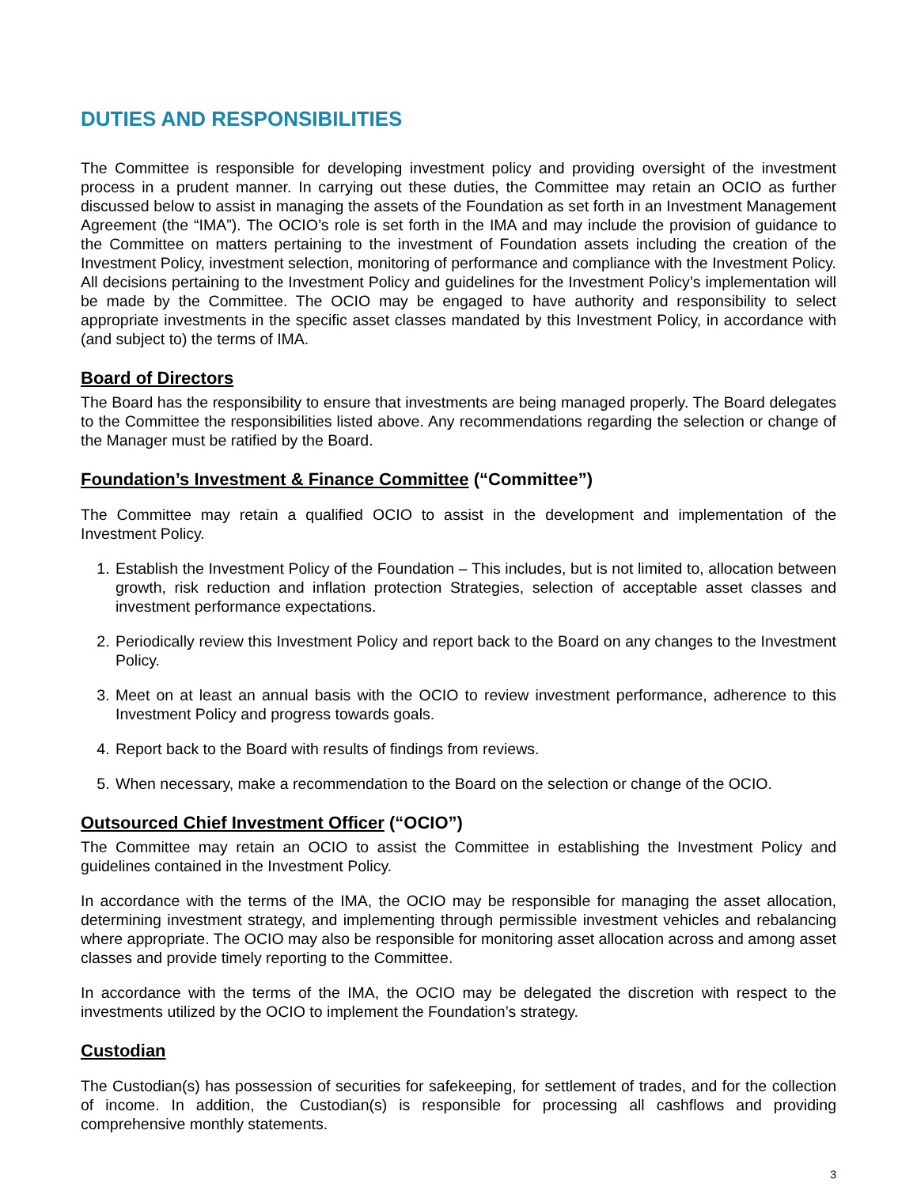DUTIES AND RESPONSIBILITIES
The Committee is responsible for developing investment policy and providing oversight of the investment process in a prudent manner. In carrying out these duties, the Committee may retain an OCIO as further discussed below to assist in managing the assets of the Foundation as set forth in an Investment Management Agreement (the “IMA”). The OCIO’s role is set forth in the IMA and may include the provision of guidance to the Committee on matters pertaining to the investment of Foundation assets including the creation of the Investment Policy, investment selection, monitoring of performance and compliance with the Investment Policy. All decisions pertaining to the Investment Policy and guidelines for the Investment Policy’s implementation will be made by the Committee. The OCIO may be engaged to have authority and responsibility to select appropriate investments in the specific asset classes mandated by this Investment Policy, in accordance with (and subject to) the terms of IMA.
Board of Directors
The Board has the responsibility to ensure that investments are being managed properly. The Board delegates to the Committee the responsibilities listed above. Any recommendations regarding the selection or change of the Manager must be ratified by the Board.
Foundation’s Investment & Finance Committee (“Committee”)
The Committee may retain a qualified OCIO to assist in the development and implementation of the Investment Policy.
1. Establish the Investment Policy of the Foundation – This includes, but is not limited to, allocation between growth, risk reduction and inflation protection Strategies, selection of acceptable asset classes and investment performance expectations.
2. Periodically review this Investment Policy and report back to the Board on any changes to the Investment Policy.
3. Meet on at least an annual basis with the OCIO to review investment performance, adherence to this Investment Policy and progress towards goals.
4. Report back to the Board with results of findings from reviews.
5. When necessary, make a recommendation to the Board on the selection or change of the OCIO.
Outsourced Chief Investment Officer (“OCIO”)
The Committee may retain an OCIO to assist the Committee in establishing the Investment Policy and guidelines contained in the Investment Policy.
In accordance with the terms of the IMA, the OCIO may be responsible for managing the asset allocation, determining investment strategy, and implementing through permissible investment vehicles and rebalancing where appropriate. The OCIO may also be responsible for monitoring asset allocation across and among asset classes and provide timely reporting to the Committee.
In accordance with the terms of the IMA, the OCIO may be delegated the discretion with respect to the investments utilized by the OCIO to implement the Foundation’s strategy.
Custodian
The Custodian(s) has possession of securities for safekeeping, for settlement of trades, and for the collection of income. In addition, the Custodian(s) is responsible for processing all cashflows and providing comprehensive monthly statements.
3